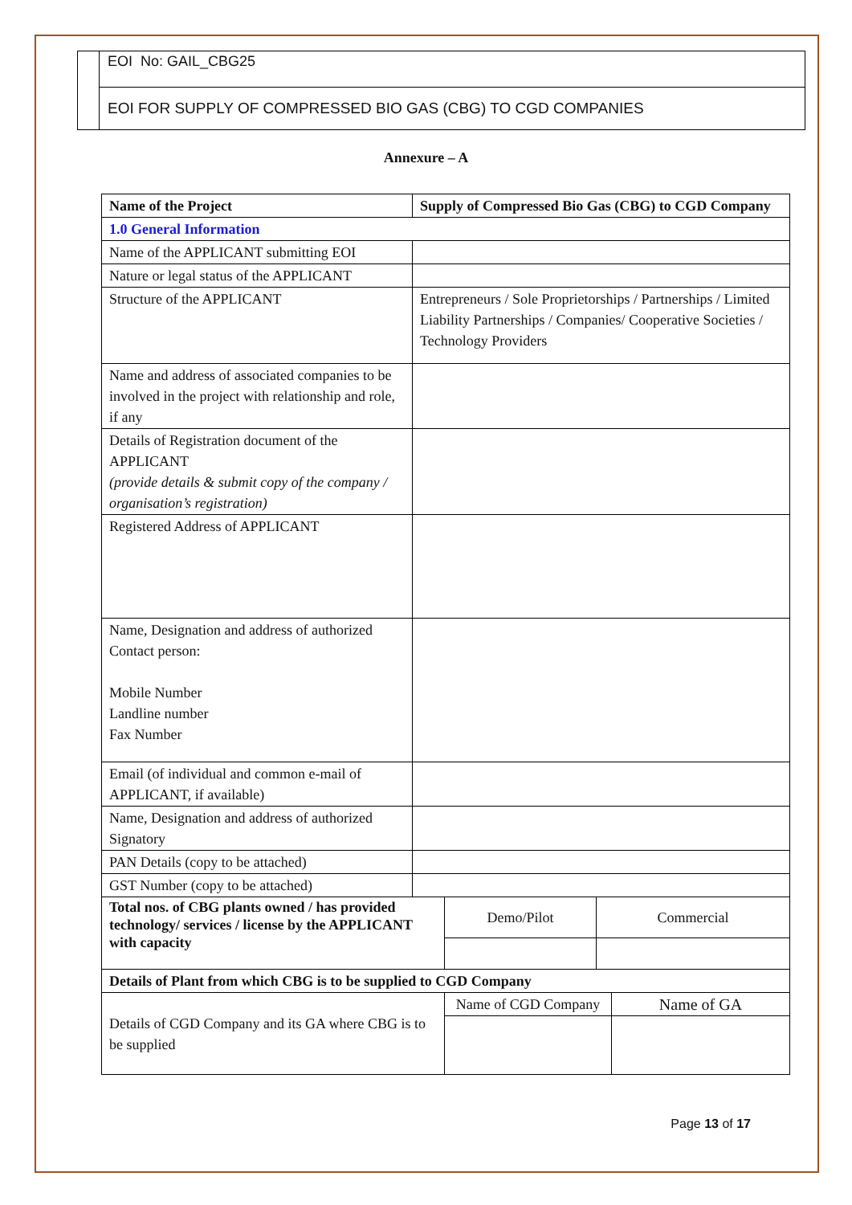EOI No: GAIL_CBG25
EOI FOR SUPPLY OF COMPRESSED BIO GAS (CBG) TO CGD COMPANIES
Annexure – A
| Name of the Project | Supply of Compressed Bio Gas (CBG) to CGD Company | | | |
| 1.0 General Information | | | | |
| Name of the APPLICANT submitting EOI | | | | |
| Nature or legal status of the APPLICANT | | | | |
| Structure of the APPLICANT | Entrepreneurs / Sole Proprietorships / Partnerships / Limited Liability Partnerships / Companies/ Cooperative Societies / Technology Providers | | | |
| Name and address of associated companies to be involved in the project with relationship and role, if any | | | | |
| Details of Registration document of the APPLICANT (provide details & submit copy of the company / organisation’s registration) | | | | |
| Registered Address of APPLICANT | | | | |
| Name, Designation and address of authorized Contact person: Mobile Number Landline number Fax Number | | | | |
| Email (of individual and common e-mail of APPLICANT, if available) | | | | |
| Name, Designation and address of authorized Signatory | | | | |
| PAN Details (copy to be attached) | | | | |
| GST Number (copy to be attached) | | | | |
| Total nos. of CBG plants owned / has provided technology/ services / license by the APPLICANT with capacity | | Demo/Pilot | Commercial | |
| Details of Plant from which CBG is to be supplied to CGD Company | | | | |
| Details of CGD Company and its GA where CBG is to be supplied | | Name of CGD Company | | Name of GA |
Page 13 of 17